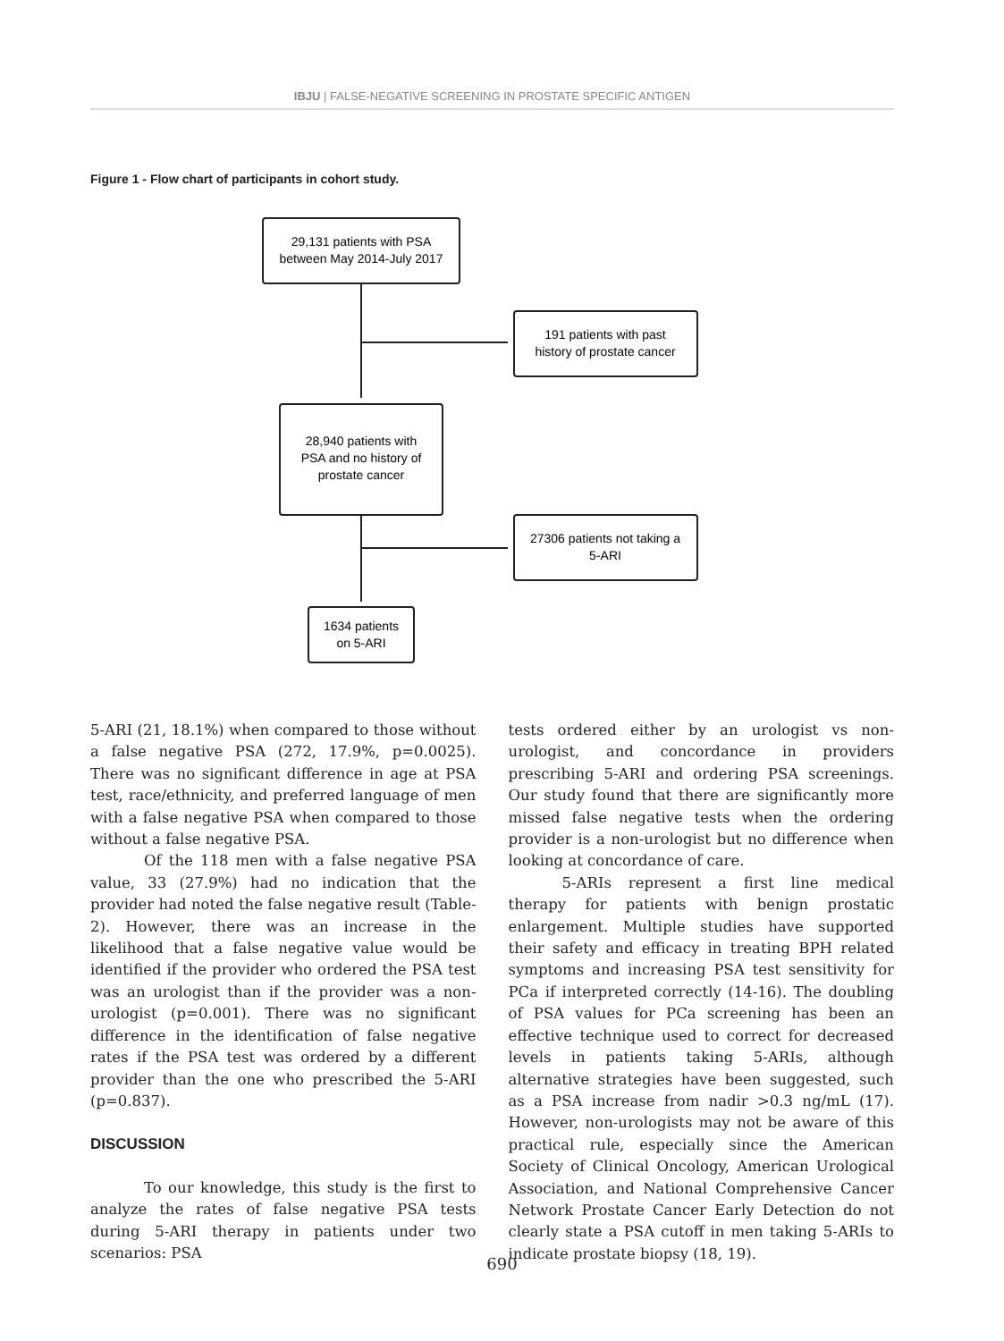IBJU | FALSE-NEGATIVE SCREENING IN PROSTATE SPECIFIC ANTIGEN
Figure 1 - Flow chart of participants in cohort study.
29,131 patients with PSA
between May 2014-July 2017
191 patients with past
history of prostate cancer
28,940 patients with
PSA and no history of
prostate cancer
27306 patients not taking a
5-ARI
1634 patients
on 5-ARI
5-ARI (21, 18.1%) when compared to those without a false negative PSA (272, 17.9%, p=0.0025). There was no significant difference in age at PSA test, race/ethnicity, and preferred language of men with a false negative PSA when compared to those without a false negative PSA.
Of the 118 men with a false negative PSA value, 33 (27.9%) had no indication that the provider had noted the false negative result (Table-2). However, there was an increase in the likelihood that a false negative value would be identified if the provider who ordered the PSA test was an urologist than if the provider was a non-urologist (p=0.001). There was no significant difference in the identification of false negative rates if the PSA test was ordered by a different provider than the one who prescribed the 5-ARI (p=0.837).
DISCUSSION
To our knowledge, this study is the first to analyze the rates of false negative PSA tests during 5-ARI therapy in patients under two scenarios: PSA
tests ordered either by an urologist vs non-urologist, and concordance in providers prescribing 5-ARI and ordering PSA screenings. Our study found that there are significantly more missed false negative tests when the ordering provider is a non-urologist but no difference when looking at concordance of care.
5-ARIs represent a first line medical therapy for patients with benign prostatic enlargement. Multiple studies have supported their safety and efficacy in treating BPH related symptoms and increasing PSA test sensitivity for PCa if interpreted correctly (14-16). The doubling of PSA values for PCa screening has been an effective technique used to correct for decreased levels in patients taking 5-ARIs, although alternative strategies have been suggested, such as a PSA increase from nadir >0.3 ng/mL (17). However, non-urologists may not be aware of this practical rule, especially since the American Society of Clinical Oncology, American Urological Association, and National Comprehensive Cancer Network Prostate Cancer Early Detection do not clearly state a PSA cutoff in men taking 5-ARIs to indicate prostate biopsy (18, 19).
690